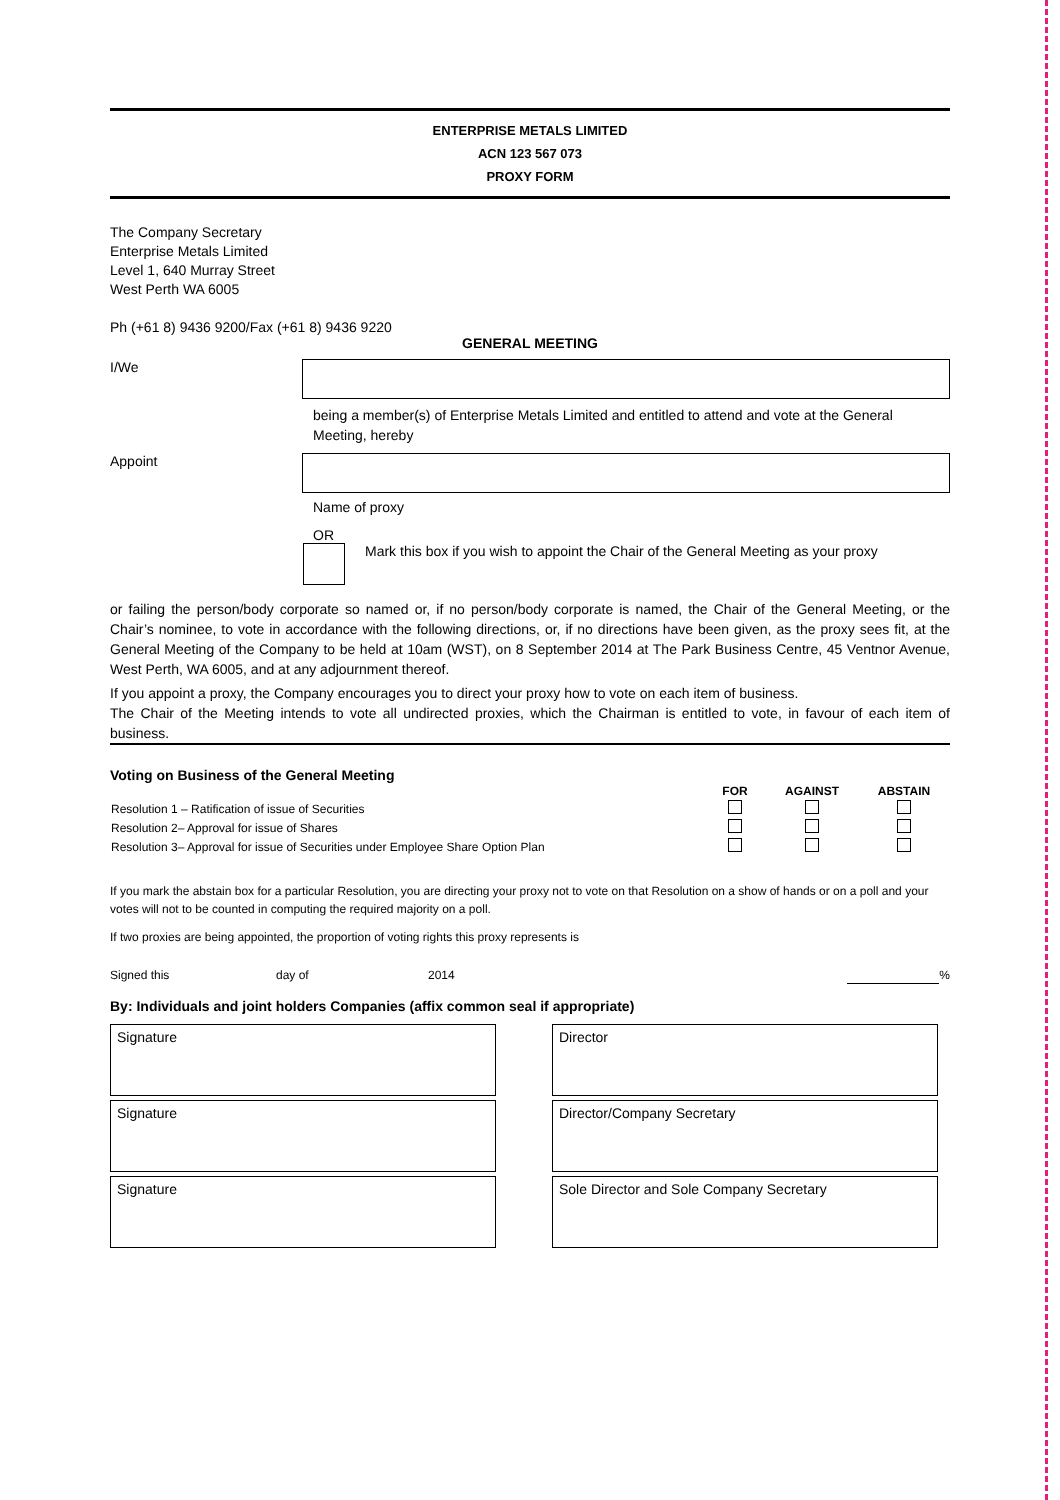ENTERPRISE METALS LIMITED
ACN 123 567 073
PROXY FORM
The Company Secretary
Enterprise Metals Limited
Level 1, 640 Murray Street
West Perth WA 6005
Ph (+61 8) 9436 9200/Fax (+61 8) 9436 9220
GENERAL MEETING
I/We
being a member(s) of Enterprise Metals Limited and entitled to attend and vote at the General Meeting, hereby
Appoint
Name of proxy
OR
Mark this box if you wish to appoint the Chair of the General Meeting as your proxy
or failing the person/body corporate so named or, if no person/body corporate is named, the Chair of the General Meeting, or the Chair’s nominee, to vote in accordance with the following directions, or, if no directions have been given, as the proxy sees fit, at the General Meeting of the Company to be held at 10am (WST), on 8 September 2014 at The Park Business Centre, 45 Ventnor Avenue, West Perth, WA 6005, and at any adjournment thereof.
If you appoint a proxy, the Company encourages you to direct your proxy how to vote on each item of business.
The Chair of the Meeting intends to vote all undirected proxies, which the Chairman is entitled to vote, in favour of each item of business.
Voting on Business of the General Meeting
| | FOR | AGAINST | ABSTAIN |
| Resolution 1 – Ratification of issue of Securities | | | |
| Resolution 2– Approval for issue of Shares | | | |
| Resolution 3– Approval for issue of Securities under Employee Share Option Plan | | | |
If you mark the abstain box for a particular Resolution, you are directing your proxy not to vote on that Resolution on a show of hands or on a poll and your votes will not to be counted in computing the required majority on a poll.
If two proxies are being appointed, the proportion of voting rights this proxy represents is
Signed this day of 2014 %
By: Individuals and joint holders Companies (affix common seal if appropriate)
Signature
Signature
Signature
Director
Director/Company Secretary
Sole Director and Sole Company Secretary